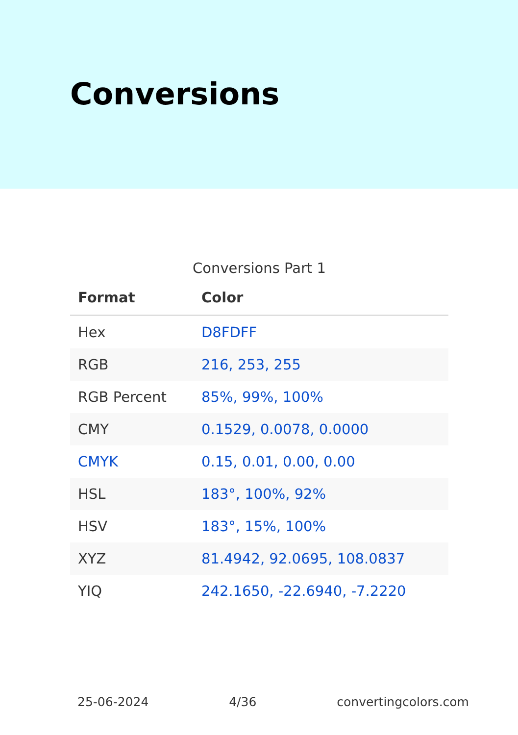Conversions
Conversions Part 1
| Format | Color |
| --- | --- |
| Hex | D8FDFF |
| RGB | 216, 253, 255 |
| RGB Percent | 85%, 99%, 100% |
| CMY | 0.1529, 0.0078, 0.0000 |
| CMYK | 0.15, 0.01, 0.00, 0.00 |
| HSL | 183°, 100%, 92% |
| HSV | 183°, 15%, 100% |
| XYZ | 81.4942, 92.0695, 108.0837 |
| YIQ | 242.1650, -22.6940, -7.2220 |
25-06-2024 4/36 convertingcolors.com